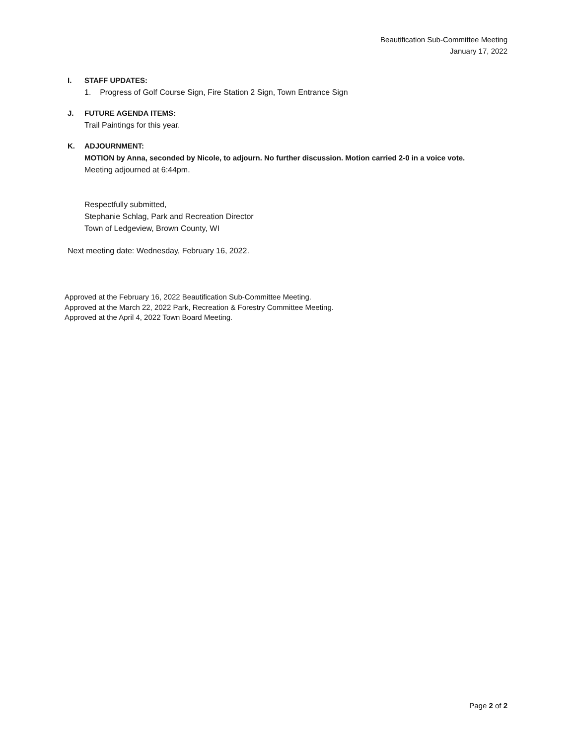Beautification Sub-Committee Meeting
January 17, 2022
I. STAFF UPDATES:
1. Progress of Golf Course Sign, Fire Station 2 Sign, Town Entrance Sign
J. FUTURE AGENDA ITEMS:
Trail Paintings for this year.
K. ADJOURNMENT:
MOTION by Anna, seconded by Nicole, to adjourn. No further discussion. Motion carried 2-0 in a voice vote.
Meeting adjourned at 6:44pm.
Respectfully submitted,
Stephanie Schlag, Park and Recreation Director
Town of Ledgeview, Brown County, WI
Next meeting date: Wednesday, February 16, 2022.
Approved at the February 16, 2022 Beautification Sub-Committee Meeting.
Approved at the March 22, 2022 Park, Recreation & Forestry Committee Meeting.
Approved at the April 4, 2022 Town Board Meeting.
Page 2 of 2